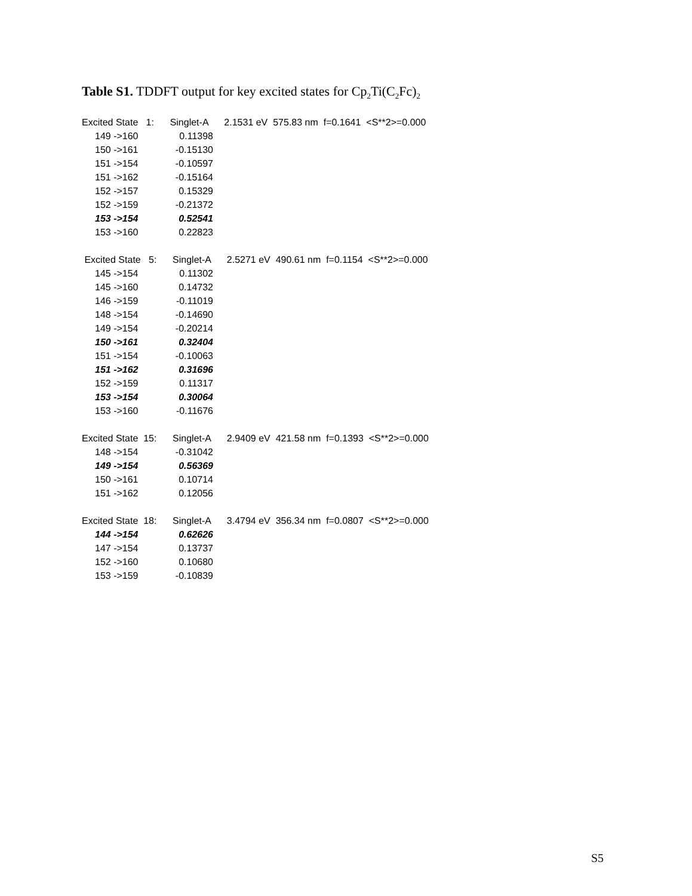Table S1. TDDFT output for key excited states for Cp<sub>2</sub>Ti(C<sub>2</sub>Fc)<sub>2</sub>
Excited State 1: Singlet-A 2.1531 eV 575.83 nm f=0.1641 <S**2>=0.000
| 149 ->160 | 0.11398 |
| 150 ->161 | -0.15130 |
| 151 ->154 | -0.10597 |
| 151 ->162 | -0.15164 |
| 152 ->157 | 0.15329 |
| 152 ->159 | -0.21372 |
| 153 ->154 | 0.52541 |
| 153 ->160 | 0.22823 |
Excited State 5: Singlet-A 2.5271 eV 490.61 nm f=0.1154 <S**2>=0.000
| 145 ->154 | 0.11302 |
| 145 ->160 | 0.14732 |
| 146 ->159 | -0.11019 |
| 148 ->154 | -0.14690 |
| 149 ->154 | -0.20214 |
| 150 ->161 | 0.32404 |
| 151 ->154 | -0.10063 |
| 151 ->162 | 0.31696 |
| 152 ->159 | 0.11317 |
| 153 ->154 | 0.30064 |
| 153 ->160 | -0.11676 |
Excited State 15: Singlet-A 2.9409 eV 421.58 nm f=0.1393 <S**2>=0.000
| 148 ->154 | -0.31042 |
| 149 ->154 | 0.56369 |
| 150 ->161 | 0.10714 |
| 151 ->162 | 0.12056 |
Excited State 18: Singlet-A 3.4794 eV 356.34 nm f=0.0807 <S**2>=0.000
| 144 ->154 | 0.62626 |
| 147 ->154 | 0.13737 |
| 152 ->160 | 0.10680 |
| 153 ->159 | -0.10839 |
S5